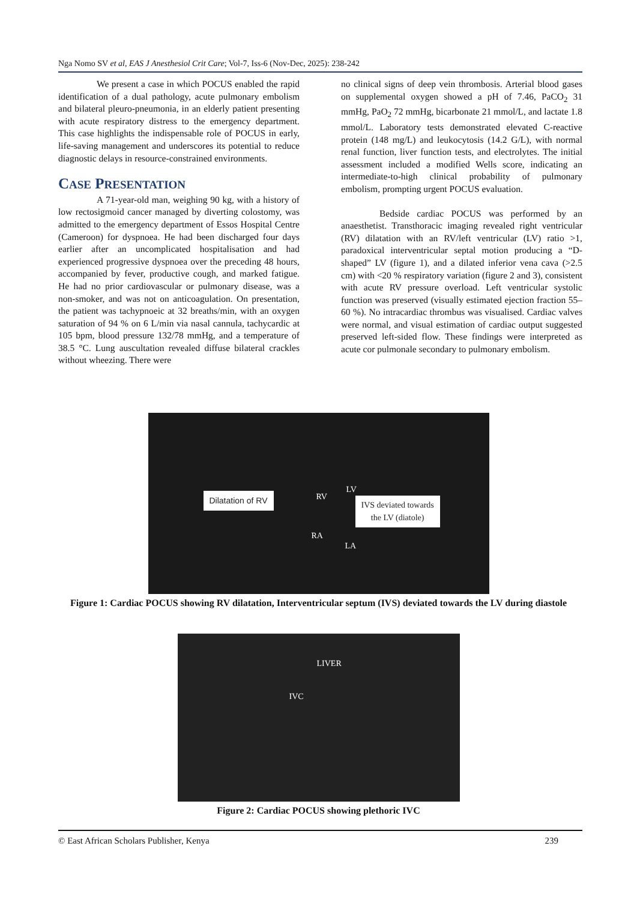Nga Nomo SV et al, EAS J Anesthesiol Crit Care; Vol-7, Iss-6 (Nov-Dec, 2025): 238-242
We present a case in which POCUS enabled the rapid identification of a dual pathology, acute pulmonary embolism and bilateral pleuro-pneumonia, in an elderly patient presenting with acute respiratory distress to the emergency department. This case highlights the indispensable role of POCUS in early, life-saving management and underscores its potential to reduce diagnostic delays in resource-constrained environments.
CASE PRESENTATION
A 71-year-old man, weighing 90 kg, with a history of low rectosigmoid cancer managed by diverting colostomy, was admitted to the emergency department of Essos Hospital Centre (Cameroon) for dyspnoea. He had been discharged four days earlier after an uncomplicated hospitalisation and had experienced progressive dyspnoea over the preceding 48 hours, accompanied by fever, productive cough, and marked fatigue. He had no prior cardiovascular or pulmonary disease, was a non-smoker, and was not on anticoagulation. On presentation, the patient was tachypnoeic at 32 breaths/min, with an oxygen saturation of 94 % on 6 L/min via nasal cannula, tachycardic at 105 bpm, blood pressure 132/78 mmHg, and a temperature of 38.5 °C. Lung auscultation revealed diffuse bilateral crackles without wheezing. There were
no clinical signs of deep vein thrombosis. Arterial blood gases on supplemental oxygen showed a pH of 7.46, PaCO<sub>2</sub> 31 mmHg, PaO<sub>2</sub> 72 mmHg, bicarbonate 21 mmol/L, and lactate 1.8 mmol/L. Laboratory tests demonstrated elevated C-reactive protein (148 mg/L) and leukocytosis (14.2 G/L), with normal renal function, liver function tests, and electrolytes. The initial assessment included a modified Wells score, indicating an intermediate-to-high clinical probability of pulmonary embolism, prompting urgent POCUS evaluation.
Bedside cardiac POCUS was performed by an anaesthetist. Transthoracic imaging revealed right ventricular (RV) dilatation with an RV/left ventricular (LV) ratio >1, paradoxical interventricular septal motion producing a “D-shaped” LV (figure 1), and a dilated inferior vena cava (>2.5 cm) with <20 % respiratory variation (figure 2 and 3), consistent with acute RV pressure overload. Left ventricular systolic function was preserved (visually estimated ejection fraction 55–60 %). No intracardiac thrombus was visualised. Cardiac valves were normal, and visual estimation of cardiac output suggested preserved left-sided flow. These findings were interpreted as acute cor pulmonale secondary to pulmonary embolism.
Dilatation of RV RV
LV
IVS deviated towards
the LV (diatole)
RA
LA
Figure 1: Cardiac POCUS showing RV dilatation, Interventricular septum (IVS) deviated towards the LV during diastole
LIVER
IVC
Figure 2: Cardiac POCUS showing plethoric IVC
© East African Scholars Publisher, Kenya 239